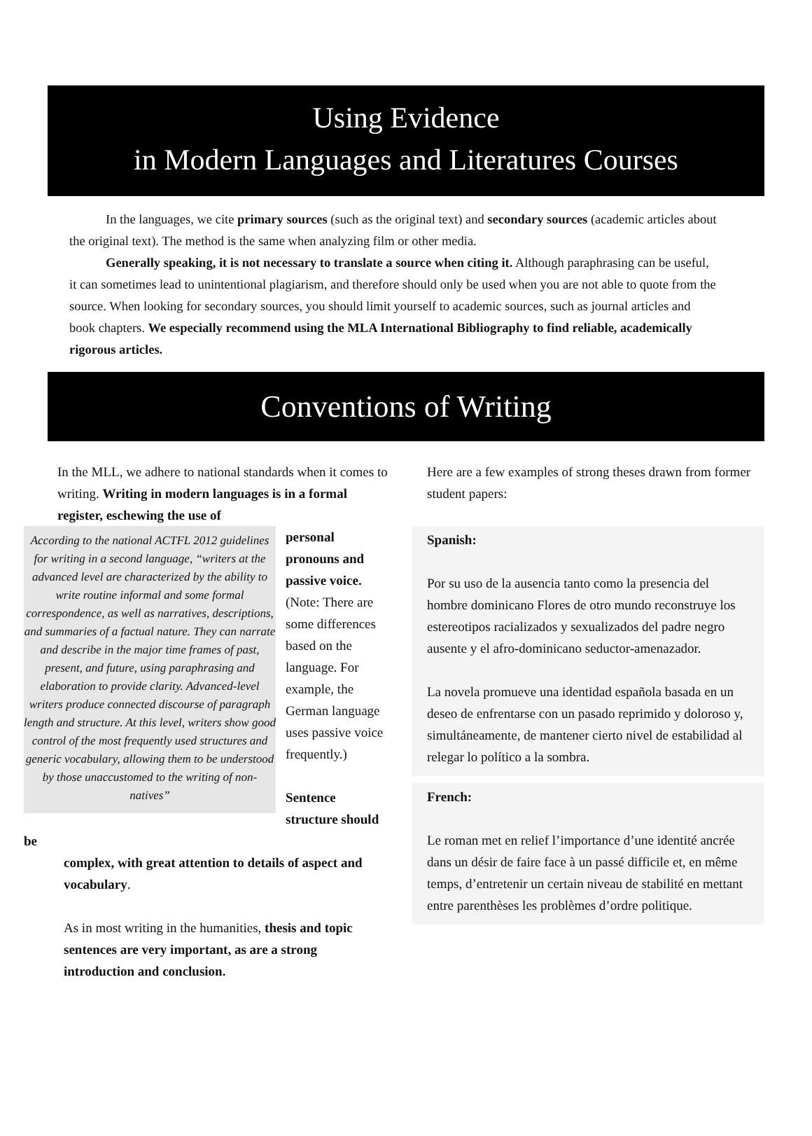Using Evidence
in Modern Languages and Literatures Courses
In the languages, we cite primary sources (such as the original text) and secondary sources (academic articles about the original text). The method is the same when analyzing film or other media.
Generally speaking, it is not necessary to translate a source when citing it. Although paraphrasing can be useful, it can sometimes lead to unintentional plagiarism, and therefore should only be used when you are not able to quote from the source. When looking for secondary sources, you should limit yourself to academic sources, such as journal articles and book chapters. We especially recommend using the MLA International Bibliography to find reliable, academically rigorous articles.
Conventions of Writing
In the MLL, we adhere to national standards when it comes to writing. Writing in modern languages is in a formal register, eschewing the use of
According to the national ACTFL 2012 guidelines for writing in a second language, “writers at the advanced level are characterized by the ability to write routine informal and some formal correspondence, as well as narratives, descriptions, and summaries of a factual nature. They can narrate and describe in the major time frames of past, present, and future, using paraphrasing and elaboration to provide clarity. Advanced-level writers produce connected discourse of paragraph length and structure. At this level, writers show good control of the most frequently used structures and generic vocabulary, allowing them to be understood by those unaccustomed to the writing of non-natives”
personal pronouns and passive voice. (Note: There are some differences based on the language. For example, the German language uses passive voice frequently.)
Sentence structure should be
complex, with great attention to details of aspect and vocabulary.
As in most writing in the humanities, thesis and topic sentences are very important, as are a strong introduction and conclusion.
Here are a few examples of strong theses drawn from former student papers:
Spanish:
Por su uso de la ausencia tanto como la presencia del hombre dominicano Flores de otro mundo reconstruye los estereotipos racializados y sexualizados del padre negro ausente y el afro-dominicano seductor-amenazador.
La novela promueve una identidad española basada en un deseo de enfrentarse con un pasado reprimido y doloroso y, simultáneamente, de mantener cierto nivel de estabilidad al relegar lo político a la sombra.
French:
Le roman met en relief l’importance d’une identité ancrée dans un désir de faire face à un passé difficile et, en même temps, d’entretenir un certain niveau de stabilité en mettant entre parenthèses les problèmes d’ordre politique.